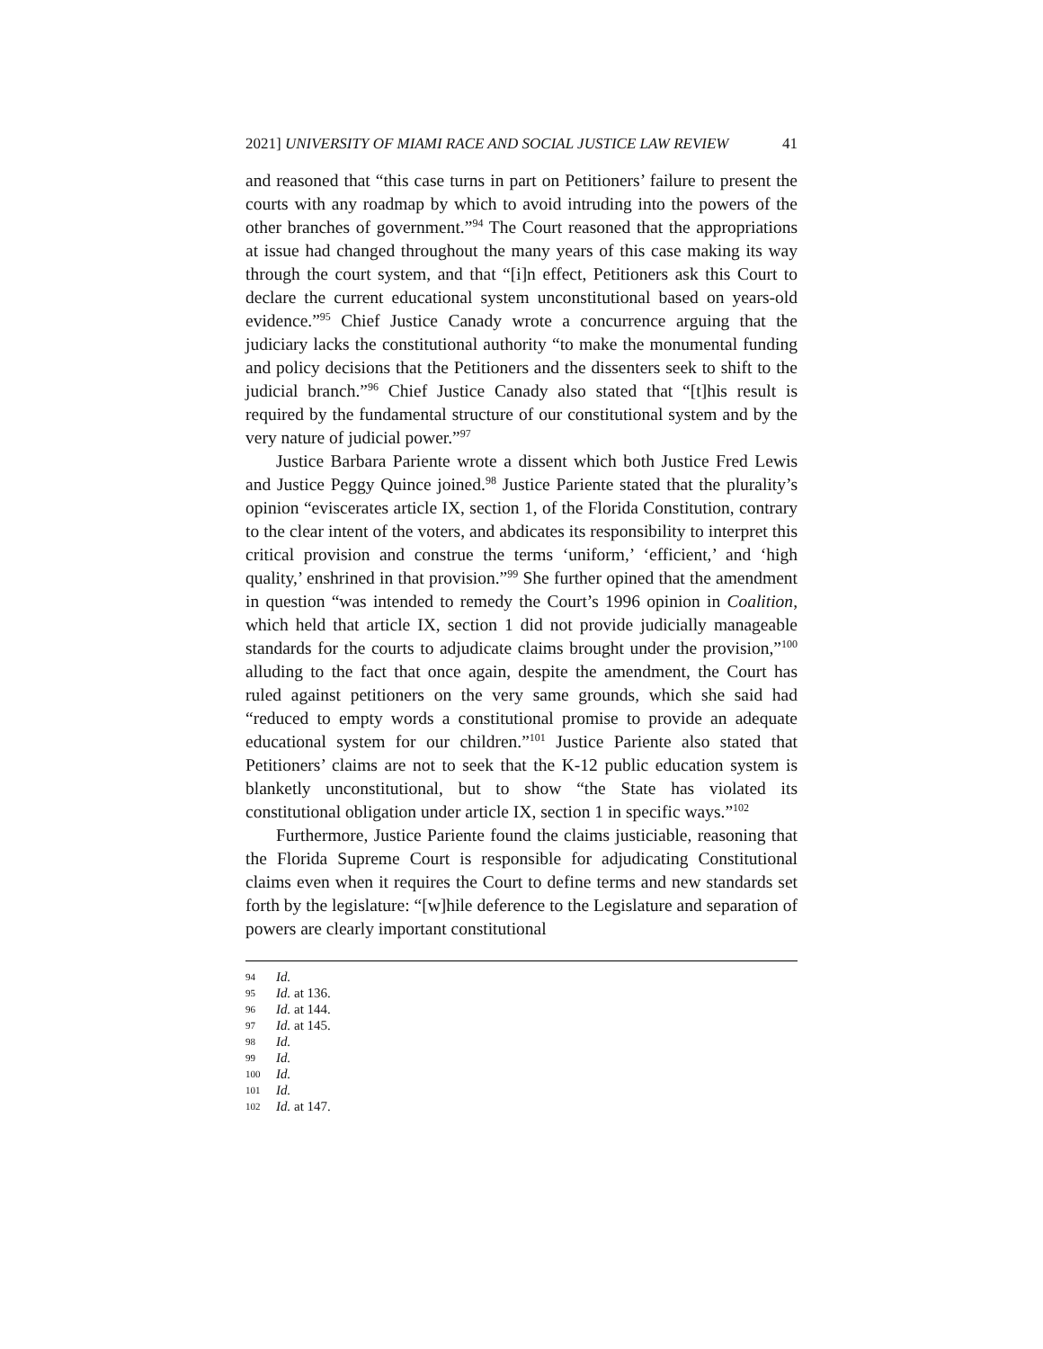2021] UNIVERSITY OF MIAMI RACE AND SOCIAL JUSTICE LAW REVIEW 41
and reasoned that “this case turns in part on Petitioners’ failure to present the courts with any roadmap by which to avoid intruding into the powers of the other branches of government.”<sup>94</sup> The Court reasoned that the appropriations at issue had changed throughout the many years of this case making its way through the court system, and that “[i]n effect, Petitioners ask this Court to declare the current educational system unconstitutional based on years-old evidence.”<sup>95</sup> Chief Justice Canady wrote a concurrence arguing that the judiciary lacks the constitutional authority “to make the monumental funding and policy decisions that the Petitioners and the dissenters seek to shift to the judicial branch.”<sup>96</sup> Chief Justice Canady also stated that “[t]his result is required by the fundamental structure of our constitutional system and by the very nature of judicial power.”<sup>97</sup>
Justice Barbara Pariente wrote a dissent which both Justice Fred Lewis and Justice Peggy Quince joined.<sup>98</sup> Justice Pariente stated that the plurality’s opinion “eviscerates article IX, section 1, of the Florida Constitution, contrary to the clear intent of the voters, and abdicates its responsibility to interpret this critical provision and construe the terms ‘uniform,’ ‘efficient,’ and ‘high quality,’ enshrined in that provision.”<sup>99</sup> She further opined that the amendment in question “was intended to remedy the Court’s 1996 opinion in Coalition, which held that article IX, section 1 did not provide judicially manageable standards for the courts to adjudicate claims brought under the provision,”<sup>100</sup> alluding to the fact that once again, despite the amendment, the Court has ruled against petitioners on the very same grounds, which she said had “reduced to empty words a constitutional promise to provide an adequate educational system for our children.”<sup>101</sup> Justice Pariente also stated that Petitioners’ claims are not to seek that the K-12 public education system is blanketly unconstitutional, but to show “the State has violated its constitutional obligation under article IX, section 1 in specific ways.”<sup>102</sup>
Furthermore, Justice Pariente found the claims justiciable, reasoning that the Florida Supreme Court is responsible for adjudicating Constitutional claims even when it requires the Court to define terms and new standards set forth by the legislature: “[w]hile deference to the Legislature and separation of powers are clearly important constitutional
94 Id.
95 Id. at 136.
96 Id. at 144.
97 Id. at 145.
98 Id.
99 Id.
100 Id.
101 Id.
102 Id. at 147.